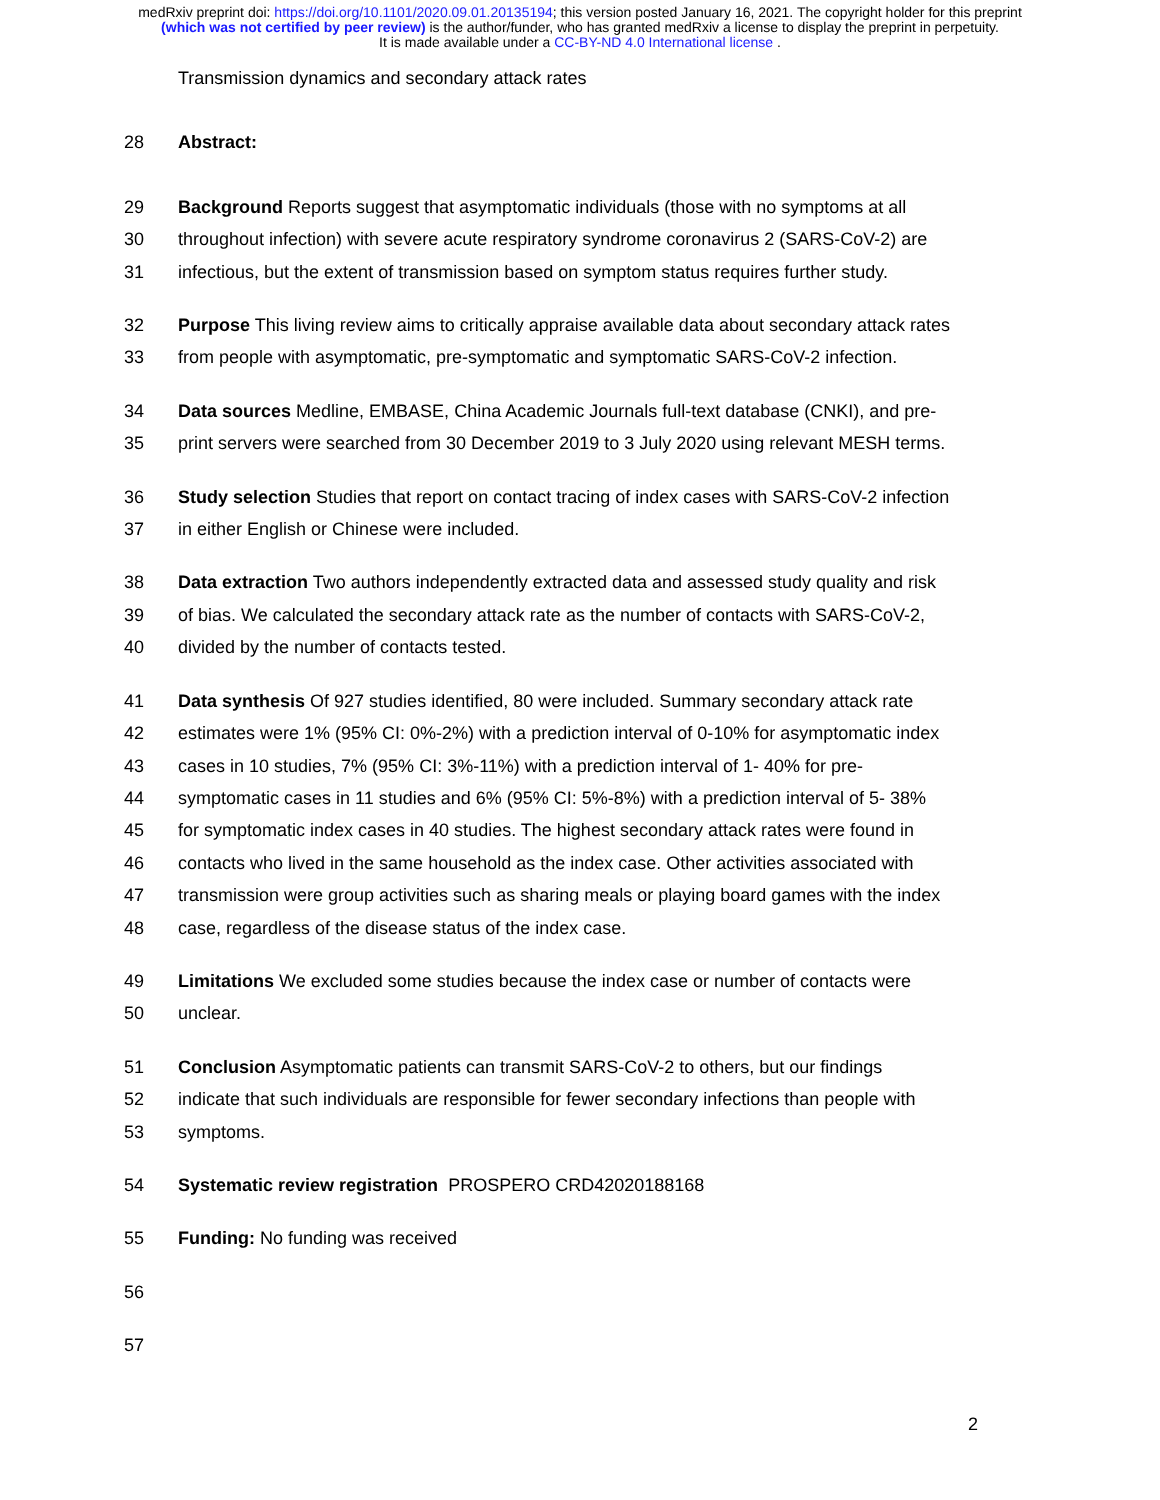medRxiv preprint doi: https://doi.org/10.1101/2020.09.01.20135194; this version posted January 16, 2021. The copyright holder for this preprint
(which was not certified by peer review) is the author/funder, who has granted medRxiv a license to display the preprint in perpetuity.
It is made available under a CC-BY-ND 4.0 International license .
Transmission dynamics and secondary attack rates
28 Abstract:
29 Background Reports suggest that asymptomatic individuals (those with no symptoms at all
30 throughout infection) with severe acute respiratory syndrome coronavirus 2 (SARS-CoV-2) are
31 infectious, but the extent of transmission based on symptom status requires further study.
32 Purpose This living review aims to critically appraise available data about secondary attack rates
33 from people with asymptomatic, pre-symptomatic and symptomatic SARS-CoV-2 infection.
34 Data sources Medline, EMBASE, China Academic Journals full-text database (CNKI), and pre-
35 print servers were searched from 30 December 2019 to 3 July 2020 using relevant MESH terms.
36 Study selection Studies that report on contact tracing of index cases with SARS-CoV-2 infection
37 in either English or Chinese were included.
38 Data extraction Two authors independently extracted data and assessed study quality and risk
39 of bias. We calculated the secondary attack rate as the number of contacts with SARS-CoV-2,
40 divided by the number of contacts tested.
41 Data synthesis Of 927 studies identified, 80 were included. Summary secondary attack rate
42 estimates were 1% (95% CI: 0%-2%) with a prediction interval of 0-10% for asymptomatic index
43 cases in 10 studies, 7% (95% CI: 3%-11%) with a prediction interval of 1- 40% for pre-
44 symptomatic cases in 11 studies and 6% (95% CI: 5%-8%) with a prediction interval of 5- 38%
45 for symptomatic index cases in 40 studies. The highest secondary attack rates were found in
46 contacts who lived in the same household as the index case. Other activities associated with
47 transmission were group activities such as sharing meals or playing board games with the index
48 case, regardless of the disease status of the index case.
49 Limitations We excluded some studies because the index case or number of contacts were
50 unclear.
51 Conclusion Asymptomatic patients can transmit SARS-CoV-2 to others, but our findings
52 indicate that such individuals are responsible for fewer secondary infections than people with
53 symptoms.
54 Systematic review registration PROSPERO CRD42020188168
55 Funding: No funding was received
56
57
2